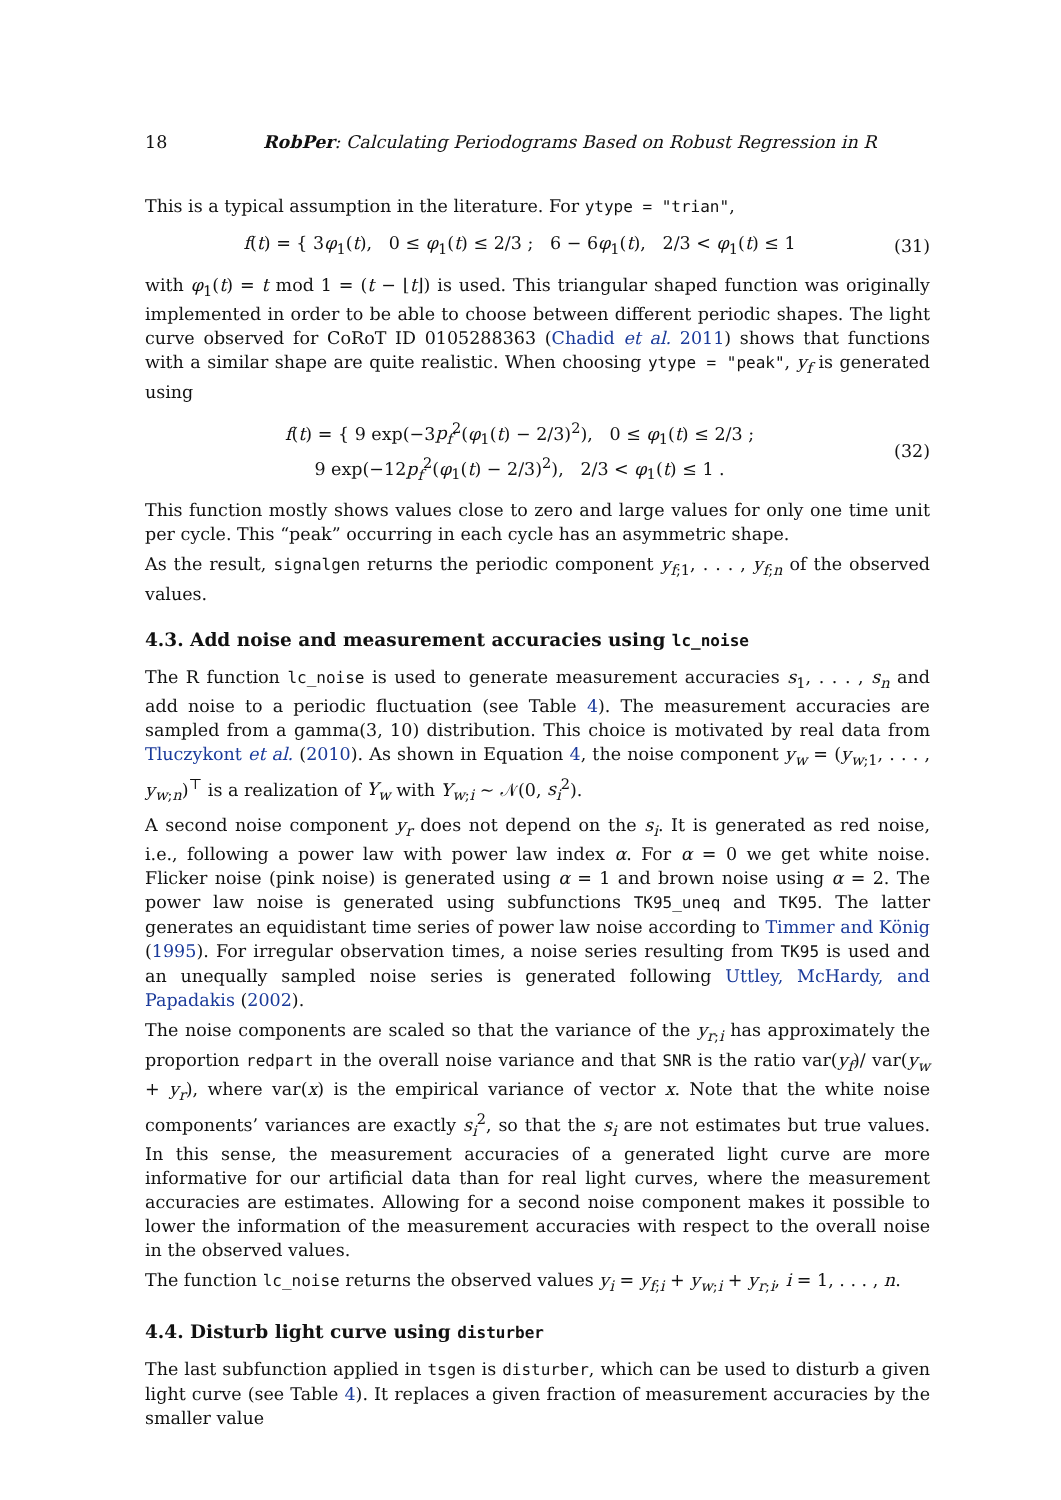18 RobPer: Calculating Periodograms Based on Robust Regression in R
This is a typical assumption in the literature. For ytype = "trian",
f(t) = { 3φ<sub>1</sub>(t), 0 ≤ φ<sub>1</sub>(t) ≤ 2/3 ; 6 − 6φ<sub>1</sub>(t), 2/3 < φ<sub>1</sub>(t) ≤ 1
(31)
with φ<sub>1</sub>(t) = t mod 1 = (t − ⌊t⌋) is used. This triangular shaped function was originally implemented in order to be able to choose between different periodic shapes. The light curve observed for CoRoT ID 0105288363 (Chadid et al. 2011) shows that functions with a similar shape are quite realistic. When choosing ytype = "peak", y<sub>f</sub> is generated using
f(t) = { 9 exp(−3p<sub>f</sub><sup>2</sup>(φ<sub>1</sub>(t) − 2/3)<sup>2</sup>), 0 ≤ φ<sub>1</sub>(t) ≤ 2/3 ;
9 exp(−12p<sub>f</sub><sup>2</sup>(φ<sub>1</sub>(t) − 2/3)<sup>2</sup>), 2/3 < φ<sub>1</sub>(t) ≤ 1 .
(32)
This function mostly shows values close to zero and large values for only one time unit per cycle. This “peak” occurring in each cycle has an asymmetric shape.
As the result, signalgen returns the periodic component y<sub>f;1</sub>, . . . , y<sub>f;n</sub> of the observed values.
4.3. Add noise and measurement accuracies using lc_noise
The R function lc_noise is used to generate measurement accuracies s<sub>1</sub>, . . . , s<sub>n</sub> and add noise to a periodic fluctuation (see Table 4). The measurement accuracies are sampled from a gamma(3, 10) distribution. This choice is motivated by real data from Tluczykont et al. (2010). As shown in Equation 4, the noise component y<sub>w</sub> = (y<sub>w;1</sub>, . . . , y<sub>w;n</sub>)<sup>⊤</sup> is a realization of Y<sub>w</sub> with Y<sub>w;i</sub> ∼ 𝒩(0, s<sub>i</sub><sup>2</sup>).
A second noise component y<sub>r</sub> does not depend on the s<sub>i</sub>. It is generated as red noise, i.e., following a power law with power law index α. For α = 0 we get white noise. Flicker noise (pink noise) is generated using α = 1 and brown noise using α = 2. The power law noise is generated using subfunctions TK95_uneq and TK95. The latter generates an equidistant time series of power law noise according to Timmer and König (1995). For irregular observation times, a noise series resulting from TK95 is used and an unequally sampled noise series is generated following Uttley, McHardy, and Papadakis (2002).
The noise components are scaled so that the variance of the y<sub>r;i</sub> has approximately the proportion redpart in the overall noise variance and that SNR is the ratio var(y<sub>f</sub>)/ var(y<sub>w</sub> + y<sub>r</sub>), where var(x) is the empirical variance of vector x. Note that the white noise components’ variances are exactly s<sub>i</sub><sup>2</sup>, so that the s<sub>i</sub> are not estimates but true values. In this sense, the measurement accuracies of a generated light curve are more informative for our artificial data than for real light curves, where the measurement accuracies are estimates. Allowing for a second noise component makes it possible to lower the information of the measurement accuracies with respect to the overall noise in the observed values.
The function lc_noise returns the observed values y<sub>i</sub> = y<sub>f;i</sub> + y<sub>w;i</sub> + y<sub>r;i</sub>, i = 1, . . . , n.
4.4. Disturb light curve using disturber
The last subfunction applied in tsgen is disturber, which can be used to disturb a given light curve (see Table 4). It replaces a given fraction of measurement accuracies by the smaller value